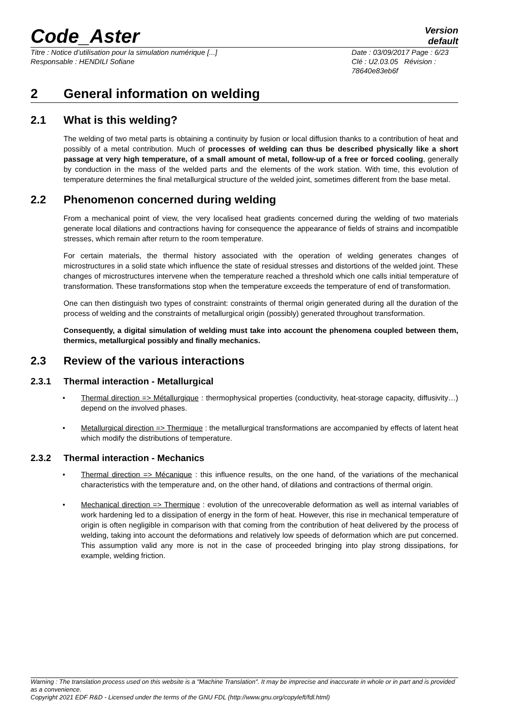Code_Aster
Version
default
Titre : Notice d’utilisation pour la simulation numérique [...]
Responsable : HENDILI Sofiane
Date : 03/09/2017 Page : 6/23
Clé : U2.03.05 Révision :
78640e83eb6f
2 General information on welding
2.1 What is this welding?
The welding of two metal parts is obtaining a continuity by fusion or local diffusion thanks to a contribution of heat and possibly of a metal contribution. Much of processes of welding can thus be described physically like a short passage at very high temperature, of a small amount of metal, follow-up of a free or forced cooling, generally by conduction in the mass of the welded parts and the elements of the work station. With time, this evolution of temperature determines the final metallurgical structure of the welded joint, sometimes different from the base metal.
2.2 Phenomenon concerned during welding
From a mechanical point of view, the very localised heat gradients concerned during the welding of two materials generate local dilations and contractions having for consequence the appearance of fields of strains and incompatible stresses, which remain after return to the room temperature.
For certain materials, the thermal history associated with the operation of welding generates changes of microstructures in a solid state which influence the state of residual stresses and distortions of the welded joint. These changes of microstructures intervene when the temperature reached a threshold which one calls initial temperature of transformation. These transformations stop when the temperature exceeds the temperature of end of transformation.
One can then distinguish two types of constraint: constraints of thermal origin generated during all the duration of the process of welding and the constraints of metallurgical origin (possibly) generated throughout transformation.
Consequently, a digital simulation of welding must take into account the phenomena coupled between them, thermics, metallurgical possibly and finally mechanics.
2.3 Review of the various interactions
2.3.1 Thermal interaction - Metallurgical
• Thermal direction => Métallurgique : thermophysical properties (conductivity, heat-storage capacity, diffusivity…) depend on the involved phases.
• Metallurgical direction => Thermique : the metallurgical transformations are accompanied by effects of latent heat which modify the distributions of temperature.
2.3.2 Thermal interaction - Mechanics
• Thermal direction => Mécanique : this influence results, on the one hand, of the variations of the mechanical characteristics with the temperature and, on the other hand, of dilations and contractions of thermal origin.
• Mechanical direction => Thermique : evolution of the unrecoverable deformation as well as internal variables of work hardening led to a dissipation of energy in the form of heat. However, this rise in mechanical temperature of origin is often negligible in comparison with that coming from the contribution of heat delivered by the process of welding, taking into account the deformations and relatively low speeds of deformation which are put concerned. This assumption valid any more is not in the case of proceeded bringing into play strong dissipations, for example, welding friction.
Warning : The translation process used on this website is a "Machine Translation". It may be imprecise and inaccurate in whole or in part and is provided as a convenience.
Copyright 2021 EDF R&D - Licensed under the terms of the GNU FDL (http://www.gnu.org/copyleft/fdl.html)